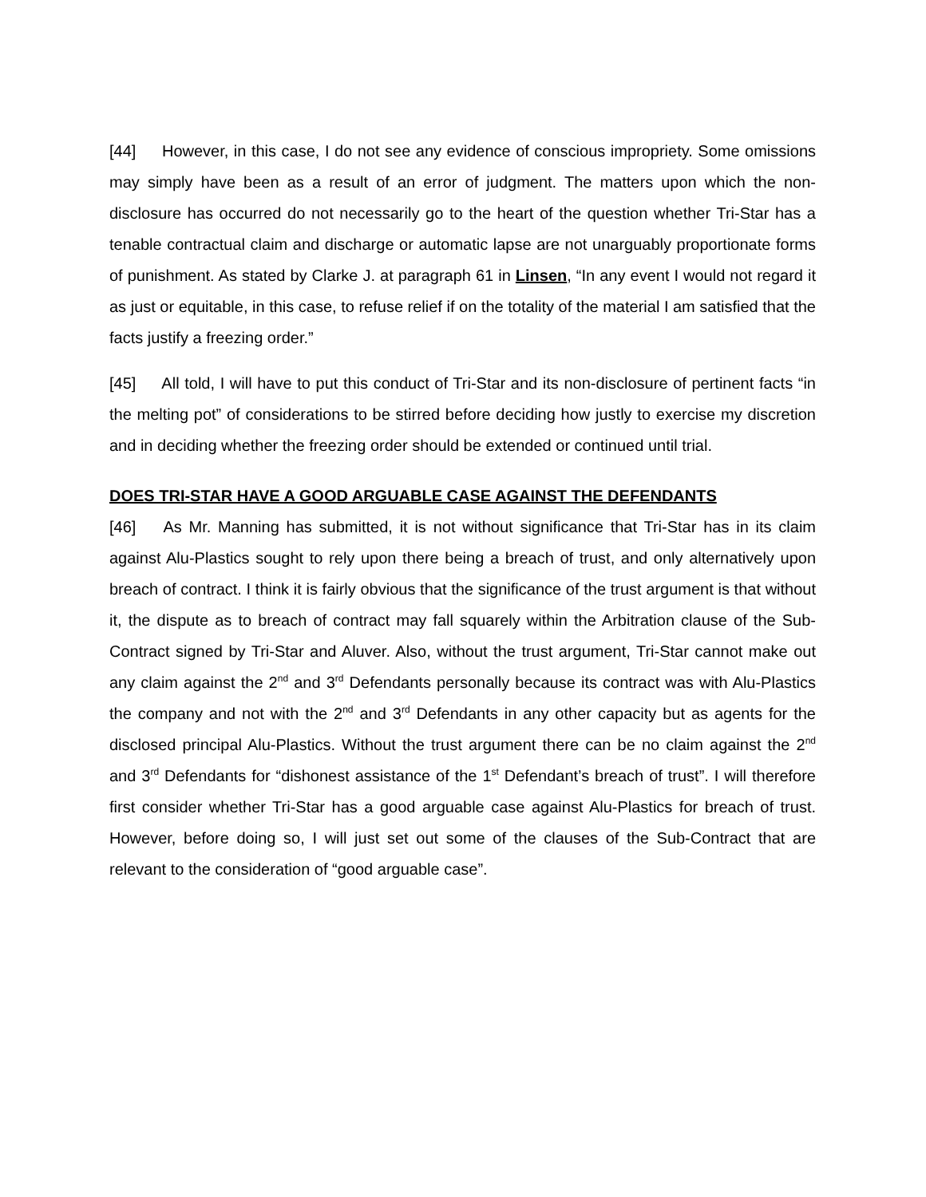[44] However, in this case, I do not see any evidence of conscious impropriety. Some omissions may simply have been as a result of an error of judgment. The matters upon which the non-disclosure has occurred do not necessarily go to the heart of the question whether Tri-Star has a tenable contractual claim and discharge or automatic lapse are not unarguably proportionate forms of punishment. As stated by Clarke J. at paragraph 61 in Linsen, “In any event I would not regard it as just or equitable, in this case, to refuse relief if on the totality of the material I am satisfied that the facts justify a freezing order.”
[45] All told, I will have to put this conduct of Tri-Star and its non-disclosure of pertinent facts “in the melting pot” of considerations to be stirred before deciding how justly to exercise my discretion and in deciding whether the freezing order should be extended or continued until trial.
DOES TRI-STAR HAVE A GOOD ARGUABLE CASE AGAINST THE DEFENDANTS
[46] As Mr. Manning has submitted, it is not without significance that Tri-Star has in its claim against Alu-Plastics sought to rely upon there being a breach of trust, and only alternatively upon breach of contract. I think it is fairly obvious that the significance of the trust argument is that without it, the dispute as to breach of contract may fall squarely within the Arbitration clause of the Sub-Contract signed by Tri-Star and Aluver. Also, without the trust argument, Tri-Star cannot make out any claim against the 2<sup>nd</sup> and 3<sup>rd</sup> Defendants personally because its contract was with Alu-Plastics the company and not with the 2<sup>nd</sup> and 3<sup>rd</sup> Defendants in any other capacity but as agents for the disclosed principal Alu-Plastics. Without the trust argument there can be no claim against the 2<sup>nd</sup> and 3<sup>rd</sup> Defendants for “dishonest assistance of the 1<sup>st</sup> Defendant’s breach of trust”. I will therefore first consider whether Tri-Star has a good arguable case against Alu-Plastics for breach of trust. However, before doing so, I will just set out some of the clauses of the Sub-Contract that are relevant to the consideration of “good arguable case”.